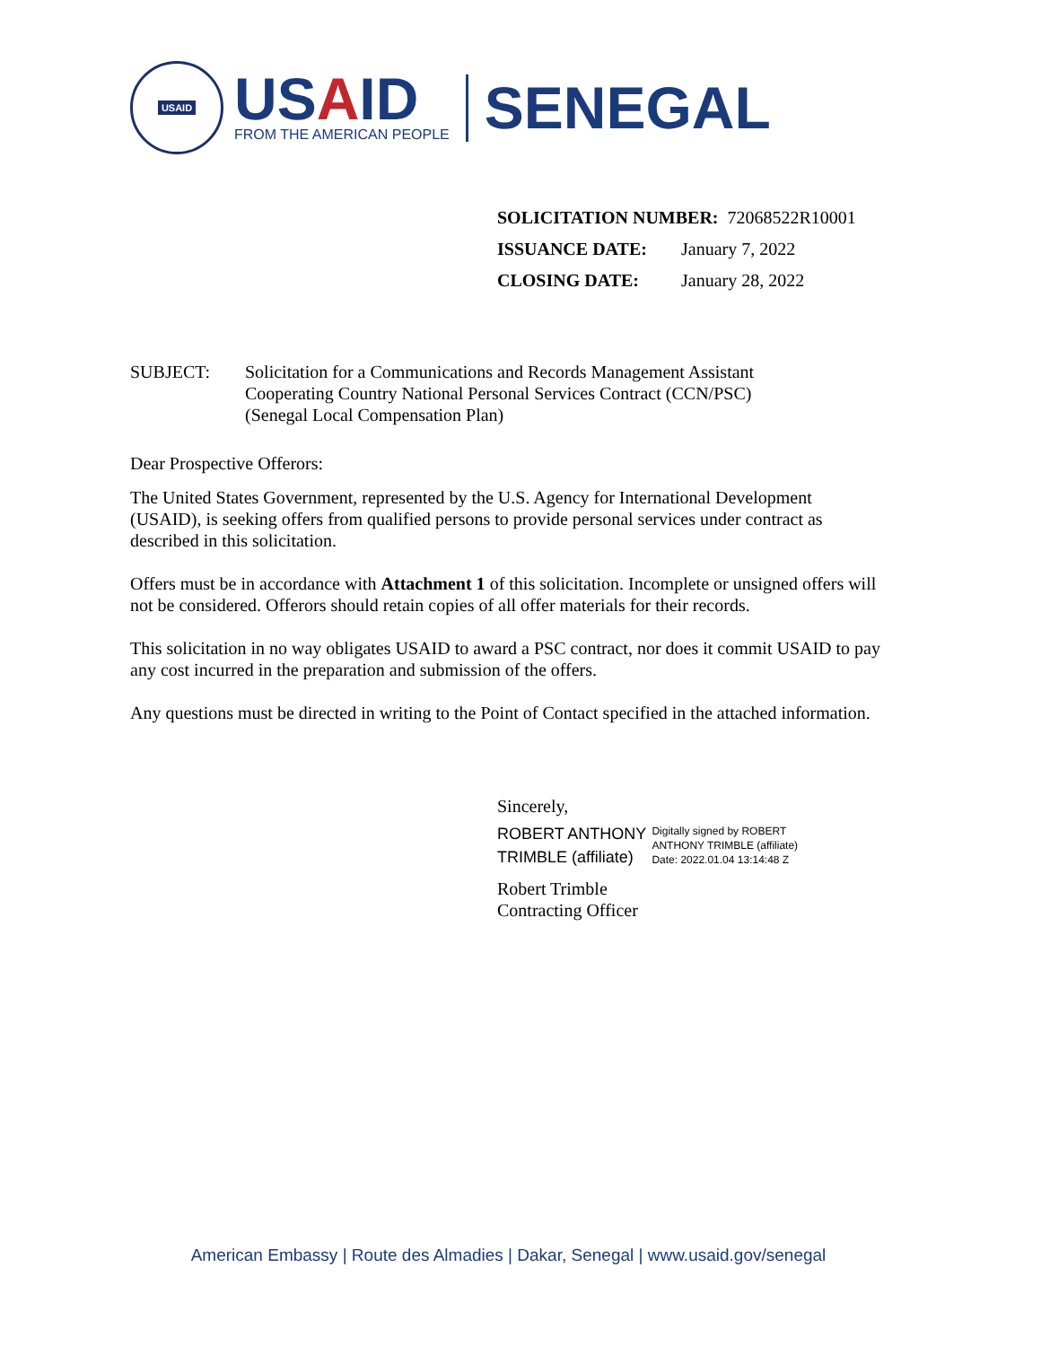USAID
USAID
FROM THE AMERICAN PEOPLE
SENEGAL
SOLICITATION NUMBER: 72068522R10001
ISSUANCE DATE: January 7, 2022
CLOSING DATE: January 28, 2022
SUBJECT: Solicitation for a Communications and Records Management Assistant
Cooperating Country National Personal Services Contract (CCN/PSC)
(Senegal Local Compensation Plan)
Dear Prospective Offerors:
The United States Government, represented by the U.S. Agency for International Development (USAID), is seeking offers from qualified persons to provide personal services under contract as described in this solicitation.
Offers must be in accordance with Attachment 1 of this solicitation. Incomplete or unsigned offers will not be considered. Offerors should retain copies of all offer materials for their records.
This solicitation in no way obligates USAID to award a PSC contract, nor does it commit USAID to pay any cost incurred in the preparation and submission of the offers.
Any questions must be directed in writing to the Point of Contact specified in the attached information.
Sincerely,
ROBERT ANTHONY
TRIMBLE (affiliate)
Digitally signed by ROBERT
ANTHONY TRIMBLE (affiliate)
Date: 2022.01.04 13:14:48 Z
Robert Trimble
Contracting Officer
American Embassy | Route des Almadies | Dakar, Senegal | www.usaid.gov/senegal